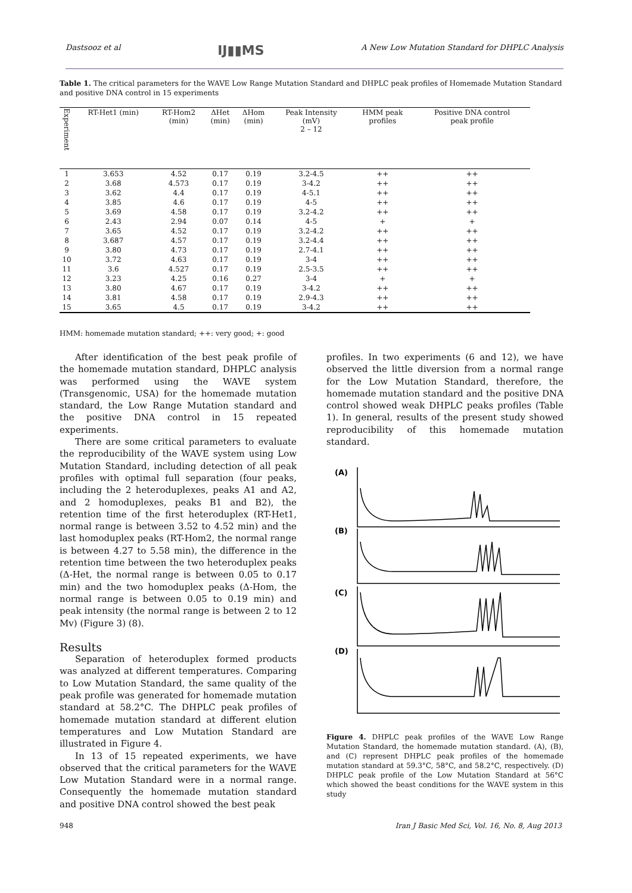Dastsooz et al IJ▮▮MS A New Low Mutation Standard for DHPLC Analysis
Table 1. The critical parameters for the WAVE Low Range Mutation Standard and DHPLC peak profiles of Homemade Mutation Standard and positive DNA control in 15 experiments
| Experiment | RT-Het1 (min) | RT-Hom2 (min) | ΔHet (min) | ΔHom (min) | Peak Intensity (mV) 2 – 12 | HMM peak profiles | Positive DNA control peak profile |
| --- | --- | --- | --- | --- | --- | --- | --- |
| 1 | 3.653 | 4.52 | 0.17 | 0.19 | 3.2-4.5 | ++ | ++ |
| 2 | 3.68 | 4.573 | 0.17 | 0.19 | 3-4.2 | ++ | ++ |
| 3 | 3.62 | 4.4 | 0.17 | 0.19 | 4-5.1 | ++ | ++ |
| 4 | 3.85 | 4.6 | 0.17 | 0.19 | 4-5 | ++ | ++ |
| 5 | 3.69 | 4.58 | 0.17 | 0.19 | 3.2-4.2 | ++ | ++ |
| 6 | 2.43 | 2.94 | 0.07 | 0.14 | 4-5 | + | + |
| 7 | 3.65 | 4.52 | 0.17 | 0.19 | 3.2-4.2 | ++ | ++ |
| 8 | 3.687 | 4.57 | 0.17 | 0.19 | 3.2-4.4 | ++ | ++ |
| 9 | 3.80 | 4.73 | 0.17 | 0.19 | 2.7-4.1 | ++ | ++ |
| 10 | 3.72 | 4.63 | 0.17 | 0.19 | 3-4 | ++ | ++ |
| 11 | 3.6 | 4.527 | 0.17 | 0.19 | 2.5-3.5 | ++ | ++ |
| 12 | 3.23 | 4.25 | 0.16 | 0.27 | 3-4 | + | + |
| 13 | 3.80 | 4.67 | 0.17 | 0.19 | 3-4.2 | ++ | ++ |
| 14 | 3.81 | 4.58 | 0.17 | 0.19 | 2.9-4.3 | ++ | ++ |
| 15 | 3.65 | 4.5 | 0.17 | 0.19 | 3-4.2 | ++ | ++ |
HMM: homemade mutation standard; ++: very good; +: good
After identification of the best peak profile of the homemade mutation standard, DHPLC analysis was performed using the WAVE system (Transgenomic, USA) for the homemade mutation standard, the Low Range Mutation standard and the positive DNA control in 15 repeated experiments.
There are some critical parameters to evaluate the reproducibility of the WAVE system using Low Mutation Standard, including detection of all peak profiles with optimal full separation (four peaks, including the 2 heteroduplexes, peaks A1 and A2, and 2 homoduplexes, peaks B1 and B2), the retention time of the first heteroduplex (RT-Het1, normal range is between 3.52 to 4.52 min) and the last homoduplex peaks (RT-Hom2, the normal range is between 4.27 to 5.58 min), the difference in the retention time between the two heteroduplex peaks (Δ-Het, the normal range is between 0.05 to 0.17 min) and the two homoduplex peaks (Δ-Hom, the normal range is between 0.05 to 0.19 min) and peak intensity (the normal range is between 2 to 12 Mv) (Figure 3) (8).
Results
Separation of heteroduplex formed products was analyzed at different temperatures. Comparing to Low Mutation Standard, the same quality of the peak profile was generated for homemade mutation standard at 58.2°C. The DHPLC peak profiles of homemade mutation standard at different elution temperatures and Low Mutation Standard are illustrated in Figure 4.
In 13 of 15 repeated experiments, we have observed that the critical parameters for the WAVE Low Mutation Standard were in a normal range. Consequently the homemade mutation standard and positive DNA control showed the best peak
profiles. In two experiments (6 and 12), we have observed the little diversion from a normal range for the Low Mutation Standard, therefore, the homemade mutation standard and the positive DNA control showed weak DHPLC peaks profiles (Table 1). In general, results of the present study showed reproducibility of this homemade mutation standard.
(A)
(B)
(C)
(D)
Figure 4. DHPLC peak profiles of the WAVE Low Range Mutation Standard, the homemade mutation standard. (A), (B), and (C) represent DHPLC peak profiles of the homemade mutation standard at 59.3°C, 58°C, and 58.2°C, respectively. (D) DHPLC peak profile of the Low Mutation Standard at 56°C which showed the beast conditions for the WAVE system in this study
948 Iran J Basic Med Sci, Vol. 16, No. 8, Aug 2013